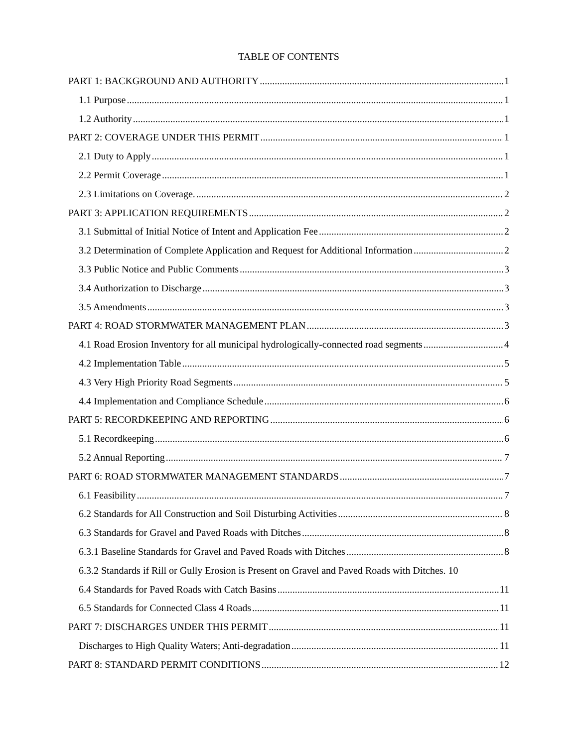TABLE OF CONTENTS
PART 1: BACKGROUND AND AUTHORITY 1
1.1 Purpose 1
1.2 Authority 1
PART 2: COVERAGE UNDER THIS PERMIT 1
2.1 Duty to Apply 1
2.2 Permit Coverage 1
2.3 Limitations on Coverage. 2
PART 3: APPLICATION REQUIREMENTS 2
3.1 Submittal of Initial Notice of Intent and Application Fee 2
3.2 Determination of Complete Application and Request for Additional Information 2
3.3 Public Notice and Public Comments 3
3.4 Authorization to Discharge 3
3.5 Amendments 3
PART 4: ROAD STORMWATER MANAGEMENT PLAN 3
4.1 Road Erosion Inventory for all municipal hydrologically-connected road segments 4
4.2 Implementation Table 5
4.3 Very High Priority Road Segments 5
4.4 Implementation and Compliance Schedule 6
PART 5: RECORDKEEPING AND REPORTING 6
5.1 Recordkeeping 6
5.2 Annual Reporting 7
PART 6: ROAD STORMWATER MANAGEMENT STANDARDS 7
6.1 Feasibility 7
6.2 Standards for All Construction and Soil Disturbing Activities 8
6.3 Standards for Gravel and Paved Roads with Ditches 8
6.3.1 Baseline Standards for Gravel and Paved Roads with Ditches 8
6.3.2 Standards if Rill or Gully Erosion is Present on Gravel and Paved Roads with Ditches. 10
6.4 Standards for Paved Roads with Catch Basins 11
6.5 Standards for Connected Class 4 Roads 11
PART 7: DISCHARGES UNDER THIS PERMIT 11
Discharges to High Quality Waters; Anti-degradation 11
PART 8: STANDARD PERMIT CONDITIONS 12